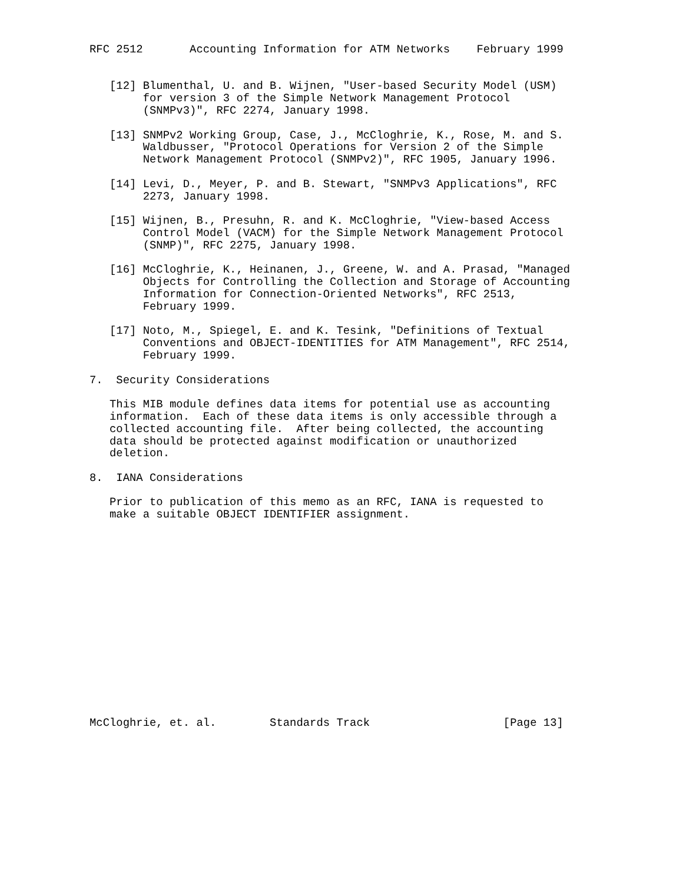RFC 2512       Accounting Information for ATM Networks    February 1999


   [12] Blumenthal, U. and B. Wijnen, "User-based Security Model (USM)
        for version 3 of the Simple Network Management Protocol
        (SNMPv3)", RFC 2274, January 1998.

   [13] SNMPv2 Working Group, Case, J., McCloghrie, K., Rose, M. and S.
        Waldbusser, "Protocol Operations for Version 2 of the Simple
        Network Management Protocol (SNMPv2)", RFC 1905, January 1996.

   [14] Levi, D., Meyer, P. and B. Stewart, "SNMPv3 Applications", RFC
        2273, January 1998.

   [15] Wijnen, B., Presuhn, R. and K. McCloghrie, "View-based Access
        Control Model (VACM) for the Simple Network Management Protocol
        (SNMP)", RFC 2275, January 1998.

   [16] McCloghrie, K., Heinanen, J., Greene, W. and A. Prasad, "Managed
        Objects for Controlling the Collection and Storage of Accounting
        Information for Connection-Oriented Networks", RFC 2513,
        February 1999.

   [17] Noto, M., Spiegel, E. and K. Tesink, "Definitions of Textual
        Conventions and OBJECT-IDENTITIES for ATM Management", RFC 2514,
        February 1999.

7.  Security Considerations

   This MIB module defines data items for potential use as accounting
   information.  Each of these data items is only accessible through a
   collected accounting file.  After being collected, the accounting
   data should be protected against modification or unauthorized
   deletion.

8.  IANA Considerations

   Prior to publication of this memo as an RFC, IANA is requested to
   make a suitable OBJECT IDENTIFIER assignment.
















McCloghrie, et. al.        Standards Track                    [Page 13]